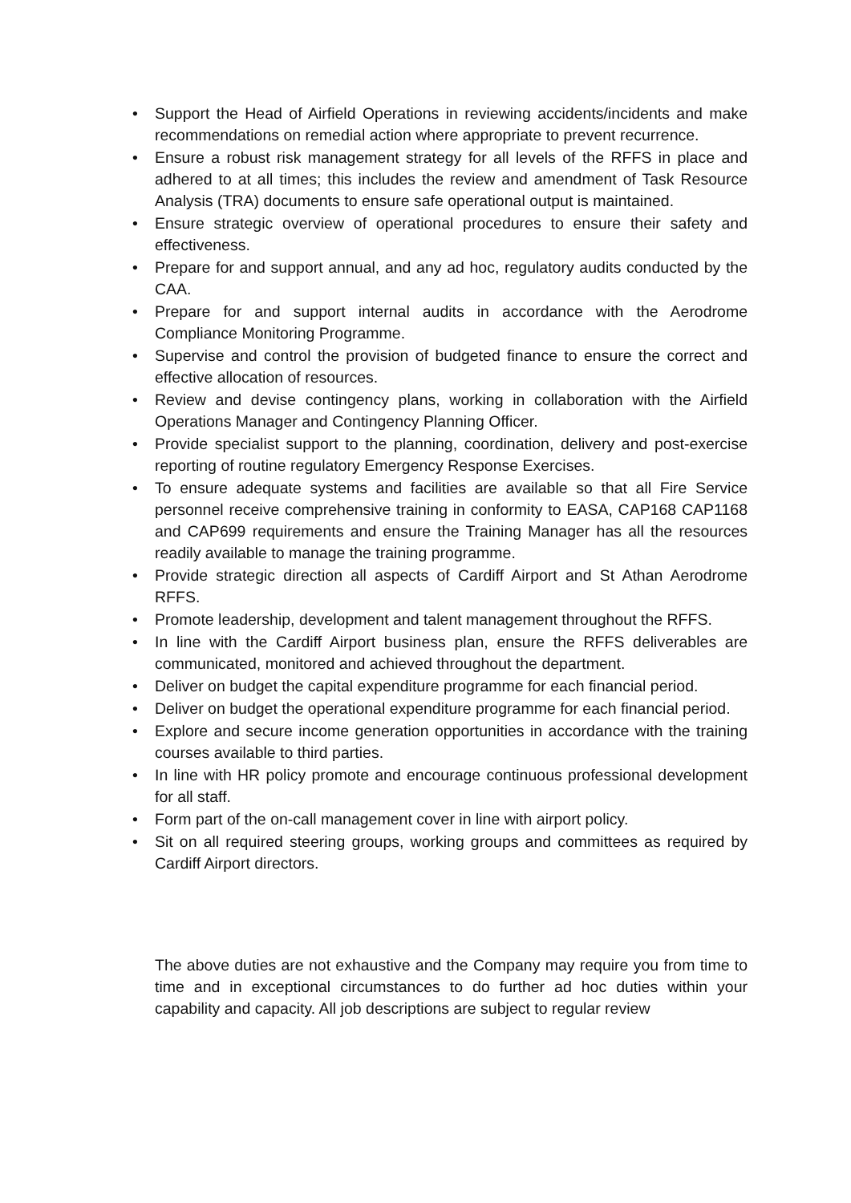• Support the Head of Airfield Operations in reviewing accidents/incidents and make recommendations on remedial action where appropriate to prevent recurrence.
• Ensure a robust risk management strategy for all levels of the RFFS in place and adhered to at all times; this includes the review and amendment of Task Resource Analysis (TRA) documents to ensure safe operational output is maintained.
• Ensure strategic overview of operational procedures to ensure their safety and effectiveness.
• Prepare for and support annual, and any ad hoc, regulatory audits conducted by the CAA.
• Prepare for and support internal audits in accordance with the Aerodrome Compliance Monitoring Programme.
• Supervise and control the provision of budgeted finance to ensure the correct and effective allocation of resources.
• Review and devise contingency plans, working in collaboration with the Airfield Operations Manager and Contingency Planning Officer.
• Provide specialist support to the planning, coordination, delivery and post-exercise reporting of routine regulatory Emergency Response Exercises.
• To ensure adequate systems and facilities are available so that all Fire Service personnel receive comprehensive training in conformity to EASA, CAP168 CAP1168 and CAP699 requirements and ensure the Training Manager has all the resources readily available to manage the training programme.
• Provide strategic direction all aspects of Cardiff Airport and St Athan Aerodrome RFFS.
• Promote leadership, development and talent management throughout the RFFS.
• In line with the Cardiff Airport business plan, ensure the RFFS deliverables are communicated, monitored and achieved throughout the department.
• Deliver on budget the capital expenditure programme for each financial period.
• Deliver on budget the operational expenditure programme for each financial period.
• Explore and secure income generation opportunities in accordance with the training courses available to third parties.
• In line with HR policy promote and encourage continuous professional development for all staff.
• Form part of the on-call management cover in line with airport policy.
• Sit on all required steering groups, working groups and committees as required by Cardiff Airport directors.
The above duties are not exhaustive and the Company may require you from time to time and in exceptional circumstances to do further ad hoc duties within your capability and capacity. All job descriptions are subject to regular review